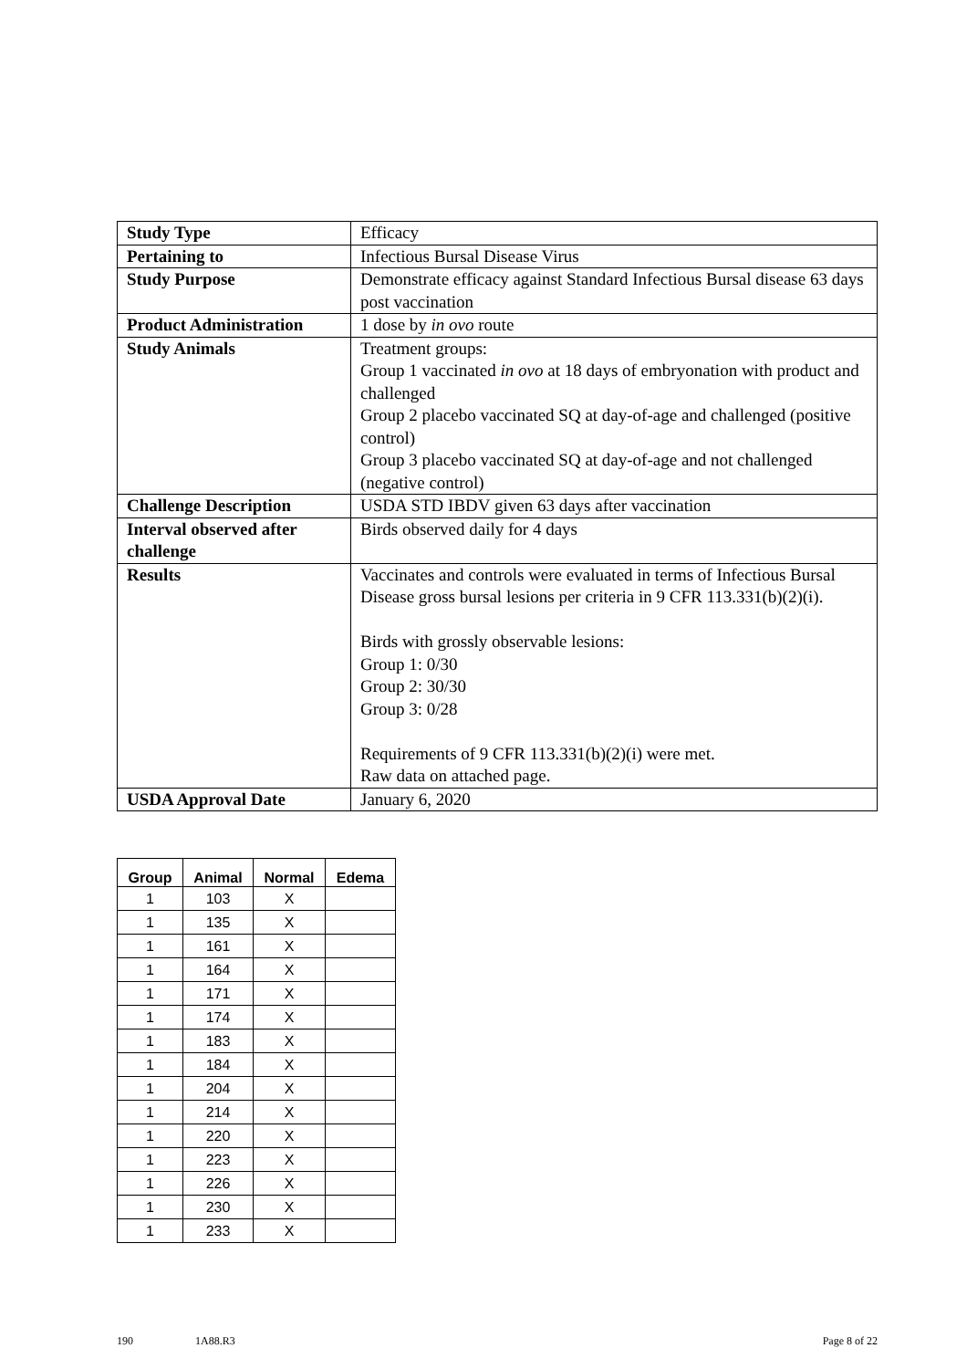| Study Type | Efficacy |
| Pertaining to | Infectious Bursal Disease Virus |
| Study Purpose | Demonstrate efficacy against Standard Infectious Bursal disease 63 days post vaccination |
| Product Administration | 1 dose by in ovo route |
| Study Animals | Treatment groups: Group 1 vaccinated in ovo at 18 days of embryonation with product and challenged Group 2 placebo vaccinated SQ at day-of-age and challenged (positive control) Group 3 placebo vaccinated SQ at day-of-age and not challenged (negative control) |
| Challenge Description | USDA STD IBDV given 63 days after vaccination |
| Interval observed after challenge | Birds observed daily for 4 days |
| Results | Vaccinates and controls were evaluated in terms of Infectious Bursal Disease gross bursal lesions per criteria in 9 CFR 113.331(b)(2)(i). Birds with grossly observable lesions: Group 1: 0/30 Group 2: 30/30 Group 3: 0/28 Requirements of 9 CFR 113.331(b)(2)(i) were met. Raw data on attached page. |
| USDA Approval Date | January 6, 2020 |
| Group | Animal | Normal | Edema |
| --- | --- | --- | --- |
| 1 | 103 | X | |
| 1 | 135 | X | |
| 1 | 161 | X | |
| 1 | 164 | X | |
| 1 | 171 | X | |
| 1 | 174 | X | |
| 1 | 183 | X | |
| 1 | 184 | X | |
| 1 | 204 | X | |
| 1 | 214 | X | |
| 1 | 220 | X | |
| 1 | 223 | X | |
| 1 | 226 | X | |
| 1 | 230 | X | |
| 1 | 233 | X | |
190 1A88.R3 Page 8 of 22